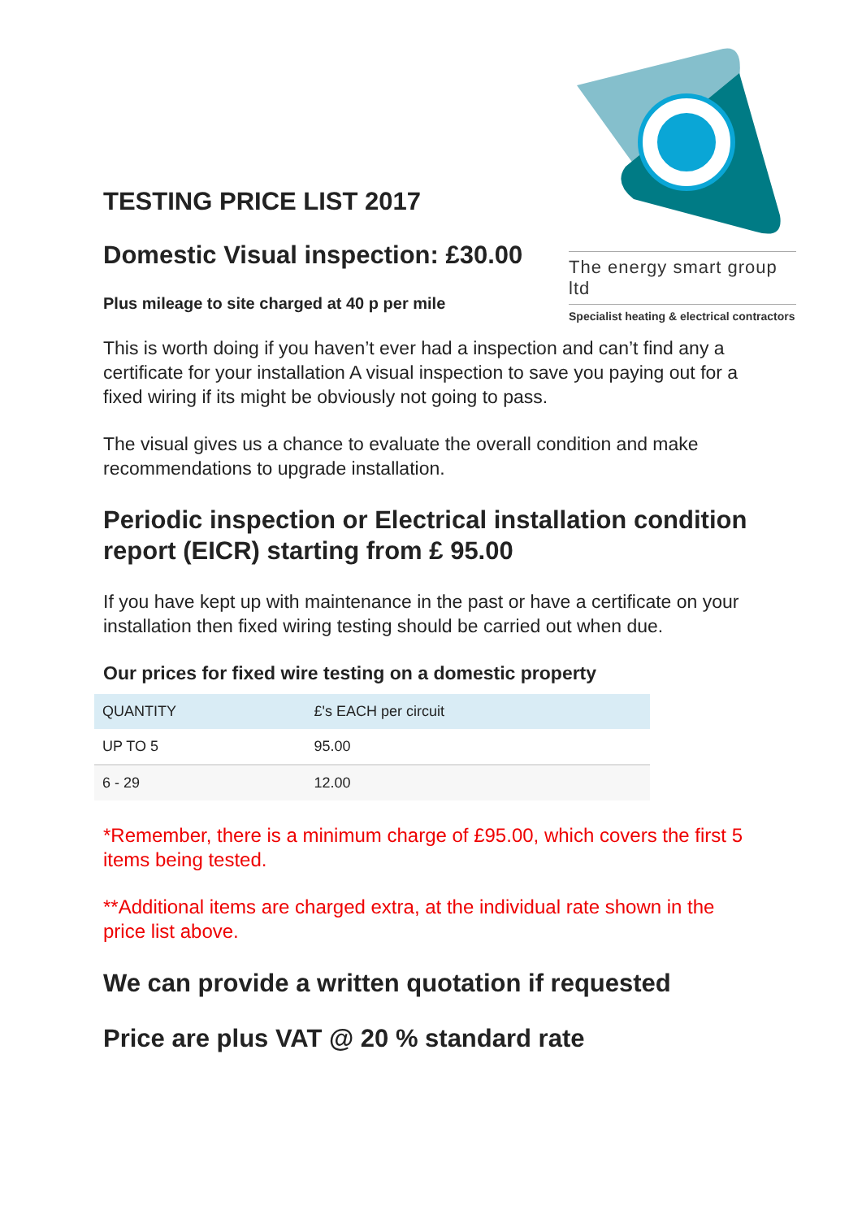The energy smart group ltd
Specialist heating & electrical contractors
TESTING PRICE LIST 2017
Domestic Visual inspection: £30.00
Plus mileage to site charged at 40 p per mile
This is worth doing if you haven’t ever had a inspection and can’t find any a certificate for your installation A visual inspection to save you paying out for a fixed wiring if its might be obviously not going to pass.
The visual gives us a chance to evaluate the overall condition and make recommendations to upgrade installation.
Periodic inspection or Electrical installation condition report (EICR) starting from £ 95.00
If you have kept up with maintenance in the past or have a certificate on your installation then fixed wiring testing should be carried out when due.
Our prices for fixed wire testing on a domestic property
| QUANTITY | £'s EACH per circuit |
| UP TO 5 | 95.00 |
| 6 - 29 | 12.00 |
*Remember, there is a minimum charge of £95.00, which covers the first 5 items being tested.
**Additional items are charged extra, at the individual rate shown in the price list above.
We can provide a written quotation if requested
Price are plus VAT @ 20 % standard rate